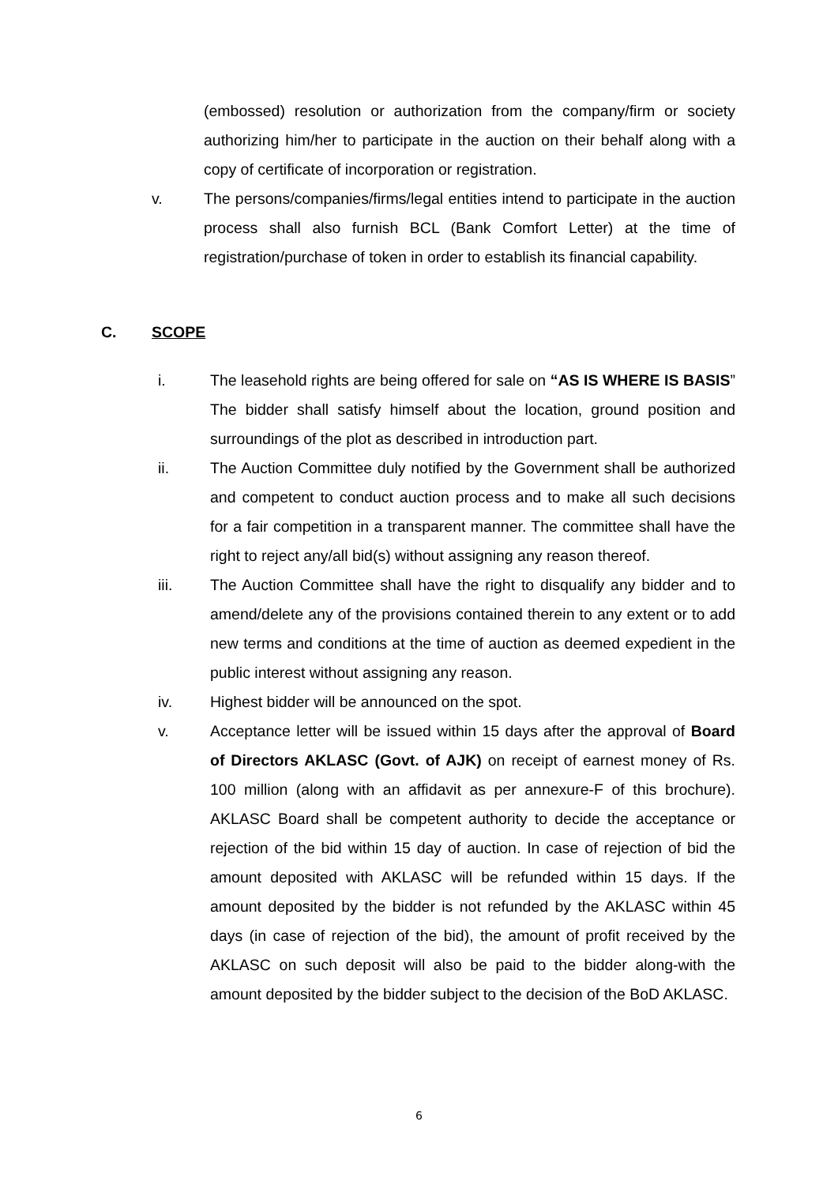(embossed) resolution or authorization from the company/firm or society authorizing him/her to participate in the auction on their behalf along with a copy of certificate of incorporation or registration.
v. The persons/companies/firms/legal entities intend to participate in the auction process shall also furnish BCL (Bank Comfort Letter) at the time of registration/purchase of token in order to establish its financial capability.
C. SCOPE
i. The leasehold rights are being offered for sale on “AS IS WHERE IS BASIS” The bidder shall satisfy himself about the location, ground position and surroundings of the plot as described in introduction part.
ii. The Auction Committee duly notified by the Government shall be authorized and competent to conduct auction process and to make all such decisions for a fair competition in a transparent manner. The committee shall have the right to reject any/all bid(s) without assigning any reason thereof.
iii. The Auction Committee shall have the right to disqualify any bidder and to amend/delete any of the provisions contained therein to any extent or to add new terms and conditions at the time of auction as deemed expedient in the public interest without assigning any reason.
iv. Highest bidder will be announced on the spot.
v. Acceptance letter will be issued within 15 days after the approval of Board of Directors AKLASC (Govt. of AJK) on receipt of earnest money of Rs. 100 million (along with an affidavit as per annexure-F of this brochure). AKLASC Board shall be competent authority to decide the acceptance or rejection of the bid within 15 day of auction. In case of rejection of bid the amount deposited with AKLASC will be refunded within 15 days. If the amount deposited by the bidder is not refunded by the AKLASC within 45 days (in case of rejection of the bid), the amount of profit received by the AKLASC on such deposit will also be paid to the bidder along-with the amount deposited by the bidder subject to the decision of the BoD AKLASC.
6